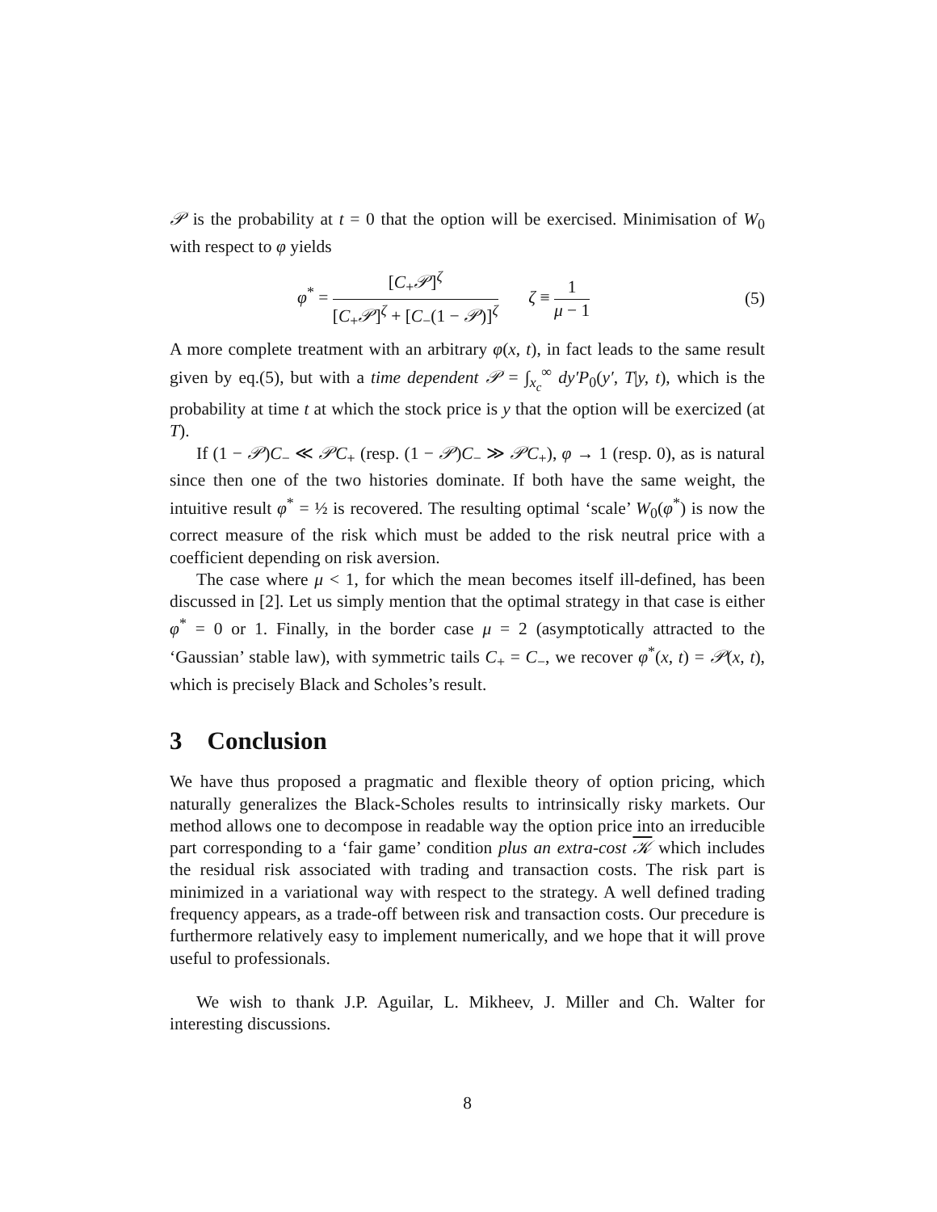𝒫 is the probability at t = 0 that the option will be exercised. Minimisation of W<sub>0</sub> with respect to φ yields
φ<sup>*</sup> = [C<sub>+</sub>𝒫]<sup>ζ</sup> [C<sub>+</sub>𝒫]<sup>ζ</sup> + [C<sub>−</sub>(1 − 𝒫)]<sup>ζ</sup> ζ ≡ 1 μ − 1 (5)
A more complete treatment with an arbitrary φ(x, t), in fact leads to the same result given by eq.(5), but with a time dependent 𝒫 = ∫<sub>x<sub>c</sub></sub><sup>∞</sup> dy′P<sub>0</sub>(y′, T|y, t), which is the probability at time t at which the stock price is y that the option will be exercized (at T).
If (1 − 𝒫)C<sub>−</sub> ≪ 𝒫C<sub>+</sub> (resp. (1 − 𝒫)C<sub>−</sub> ≫ 𝒫C<sub>+</sub>), φ → 1 (resp. 0), as is natural since then one of the two histories dominate. If both have the same weight, the intuitive result φ<sup>*</sup> = ½ is recovered. The resulting optimal ‘scale’ W<sub>0</sub>(φ<sup>*</sup>) is now the correct measure of the risk which must be added to the risk neutral price with a coefficient depending on risk aversion.
The case where μ < 1, for which the mean becomes itself ill-defined, has been discussed in [2]. Let us simply mention that the optimal strategy in that case is either φ<sup>*</sup> = 0 or 1. Finally, in the border case μ = 2 (asymptotically attracted to the ‘Gaussian’ stable law), with symmetric tails C<sub>+</sub> = C<sub>−</sub>, we recover φ<sup>*</sup>(x, t) = 𝒫(x, t), which is precisely Black and Scholes’s result.
3 Conclusion
We have thus proposed a pragmatic and flexible theory of option pricing, which naturally generalizes the Black-Scholes results to intrinsically risky markets. Our method allows one to decompose in readable way the option price into an irreducible part corresponding to a ‘fair game’ condition plus an extra-cost 𝒦 which includes the residual risk associated with trading and transaction costs. The risk part is minimized in a variational way with respect to the strategy. A well defined trading frequency appears, as a trade-off between risk and transaction costs. Our precedure is furthermore relatively easy to implement numerically, and we hope that it will prove useful to professionals.
We wish to thank J.P. Aguilar, L. Mikheev, J. Miller and Ch. Walter for interesting discussions.
8